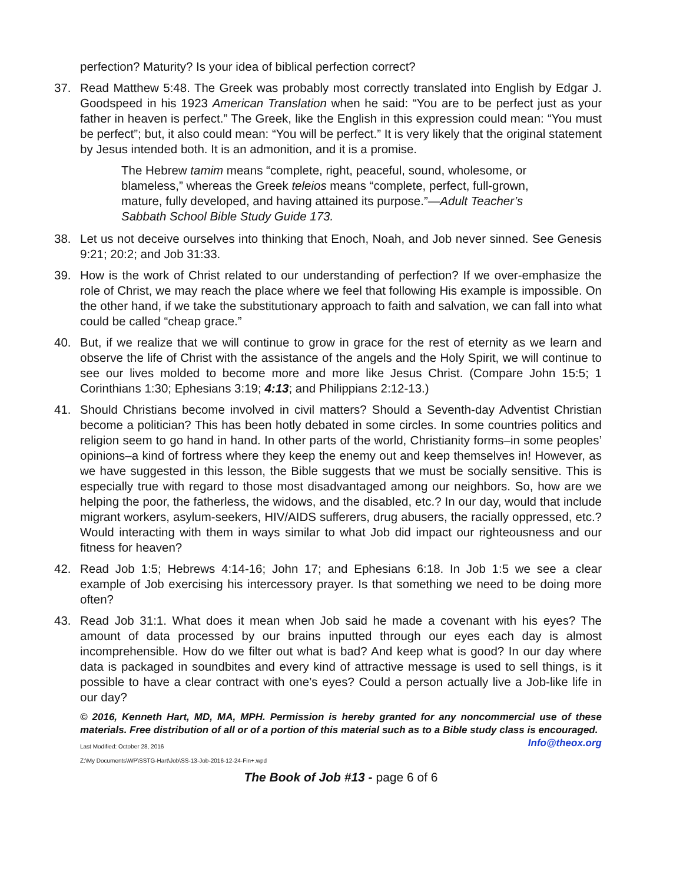perfection? Maturity? Is your idea of biblical perfection correct?
37. Read Matthew 5:48. The Greek was probably most correctly translated into English by Edgar J. Goodspeed in his 1923 American Translation when he said: “You are to be perfect just as your father in heaven is perfect.” The Greek, like the English in this expression could mean: “You must be perfect”; but, it also could mean: “You will be perfect.” It is very likely that the original statement by Jesus intended both. It is an admonition, and it is a promise.
The Hebrew tamim means “complete, right, peaceful, sound, wholesome, or blameless,” whereas the Greek teleios means “complete, perfect, full-grown, mature, fully developed, and having attained its purpose.”—Adult Teacher’s Sabbath School Bible Study Guide 173.
38. Let us not deceive ourselves into thinking that Enoch, Noah, and Job never sinned. See Genesis 9:21; 20:2; and Job 31:33.
39. How is the work of Christ related to our understanding of perfection? If we over-emphasize the role of Christ, we may reach the place where we feel that following His example is impossible. On the other hand, if we take the substitutionary approach to faith and salvation, we can fall into what could be called “cheap grace.”
40. But, if we realize that we will continue to grow in grace for the rest of eternity as we learn and observe the life of Christ with the assistance of the angels and the Holy Spirit, we will continue to see our lives molded to become more and more like Jesus Christ. (Compare John 15:5; 1 Corinthians 1:30; Ephesians 3:19; 4:13; and Philippians 2:12-13.)
41. Should Christians become involved in civil matters? Should a Seventh-day Adventist Christian become a politician? This has been hotly debated in some circles. In some countries politics and religion seem to go hand in hand. In other parts of the world, Christianity forms–in some peoples’ opinions–a kind of fortress where they keep the enemy out and keep themselves in! However, as we have suggested in this lesson, the Bible suggests that we must be socially sensitive. This is especially true with regard to those most disadvantaged among our neighbors. So, how are we helping the poor, the fatherless, the widows, and the disabled, etc.? In our day, would that include migrant workers, asylum-seekers, HIV/AIDS sufferers, drug abusers, the racially oppressed, etc.? Would interacting with them in ways similar to what Job did impact our righteousness and our fitness for heaven?
42. Read Job 1:5; Hebrews 4:14-16; John 17; and Ephesians 6:18. In Job 1:5 we see a clear example of Job exercising his intercessory prayer. Is that something we need to be doing more often?
43. Read Job 31:1. What does it mean when Job said he made a covenant with his eyes? The amount of data processed by our brains inputted through our eyes each day is almost incomprehensible. How do we filter out what is bad? And keep what is good? In our day where data is packaged in soundbites and every kind of attractive message is used to sell things, is it possible to have a clear contract with one’s eyes? Could a person actually live a Job-like life in our day?
© 2016, Kenneth Hart, MD, MA, MPH. Permission is hereby granted for any noncommercial use of these materials. Free distribution of all or of a portion of this material such as to a Bible study class is encouraged. Info@theox.org
Last Modified: October 28, 2016
Z:\My Documents\WP\SSTG-Hart\Job\SS-13-Job-2016-12-24-Fin+.wpd
The Book of Job #13 - page 6 of 6